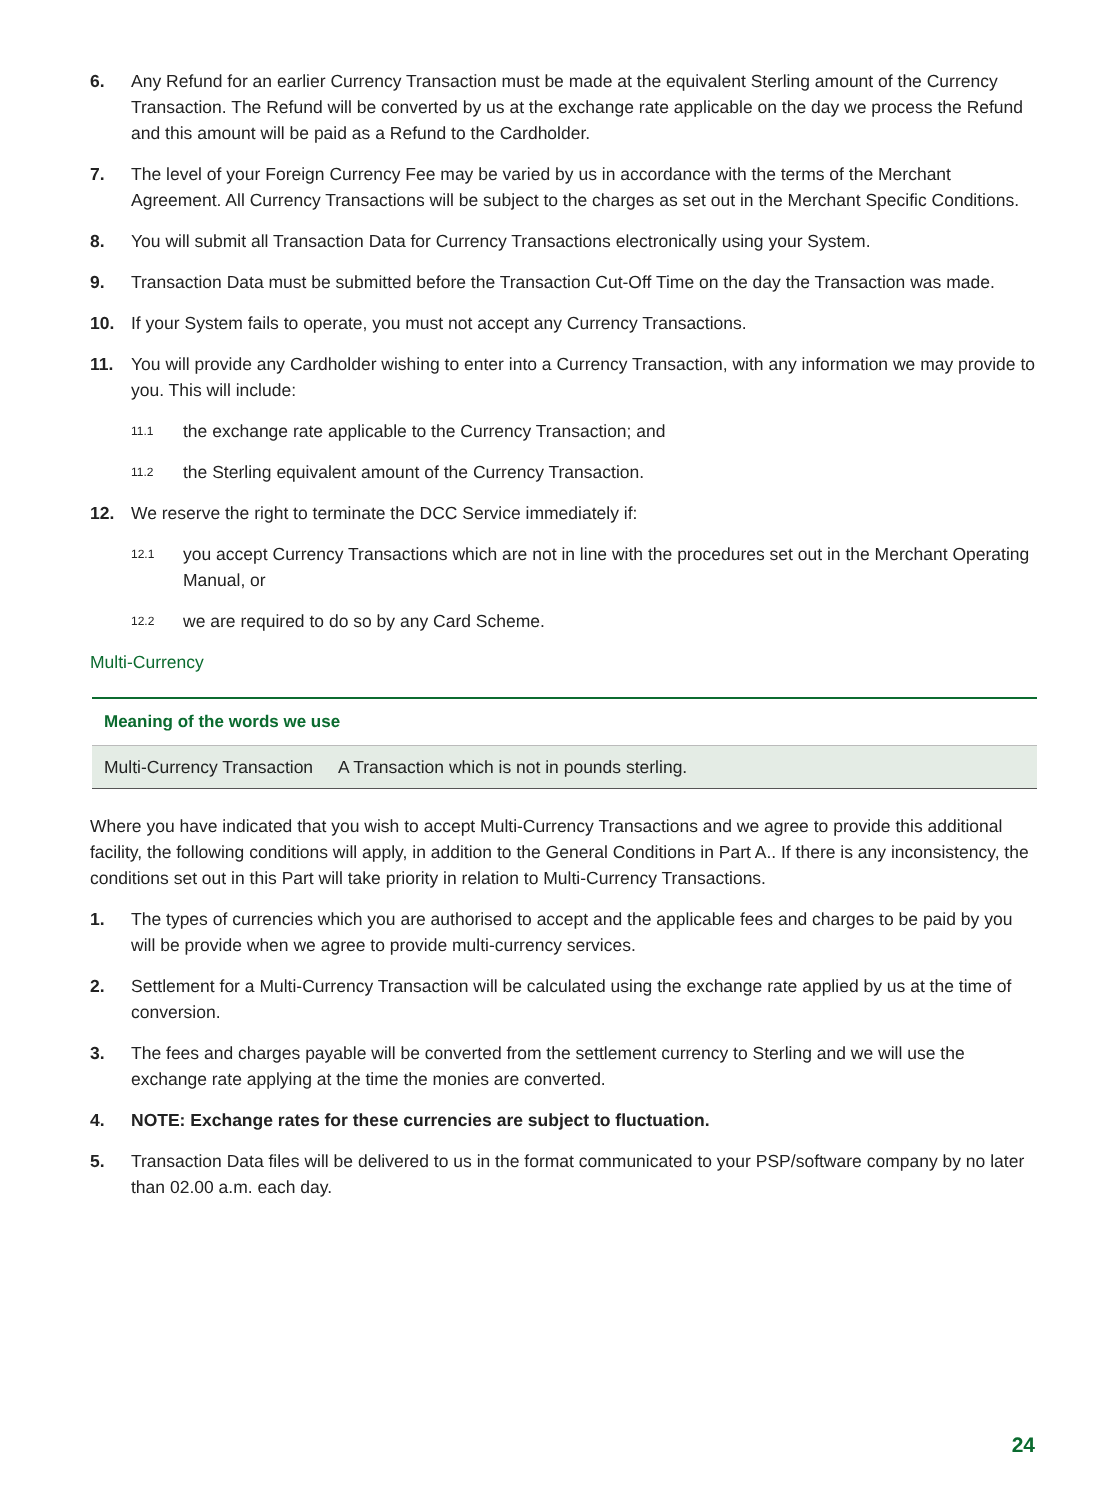6. Any Refund for an earlier Currency Transaction must be made at the equivalent Sterling amount of the Currency Transaction. The Refund will be converted by us at the exchange rate applicable on the day we process the Refund and this amount will be paid as a Refund to the Cardholder.
7. The level of your Foreign Currency Fee may be varied by us in accordance with the terms of the Merchant Agreement. All Currency Transactions will be subject to the charges as set out in the Merchant Specific Conditions.
8. You will submit all Transaction Data for Currency Transactions electronically using your System.
9. Transaction Data must be submitted before the Transaction Cut-Off Time on the day the Transaction was made.
10. If your System fails to operate, you must not accept any Currency Transactions.
11. You will provide any Cardholder wishing to enter into a Currency Transaction, with any information we may provide to you. This will include:
11.1 the exchange rate applicable to the Currency Transaction; and
11.2 the Sterling equivalent amount of the Currency Transaction.
12. We reserve the right to terminate the DCC Service immediately if:
12.1 you accept Currency Transactions which are not in line with the procedures set out in the Merchant Operating Manual, or
12.2 we are required to do so by any Card Scheme.
Multi-Currency
| Meaning of the words we use | |
| --- | --- |
| Multi-Currency Transaction | A Transaction which is not in pounds sterling. |
Where you have indicated that you wish to accept Multi-Currency Transactions and we agree to provide this additional facility, the following conditions will apply, in addition to the General Conditions in Part A.. If there is any inconsistency, the conditions set out in this Part will take priority in relation to Multi-Currency Transactions.
1. The types of currencies which you are authorised to accept and the applicable fees and charges to be paid by you will be provide when we agree to provide multi-currency services.
2. Settlement for a Multi-Currency Transaction will be calculated using the exchange rate applied by us at the time of conversion.
3. The fees and charges payable will be converted from the settlement currency to Sterling and we will use the exchange rate applying at the time the monies are converted.
4. NOTE: Exchange rates for these currencies are subject to fluctuation.
5. Transaction Data files will be delivered to us in the format communicated to your PSP/software company by no later than 02.00 a.m. each day.
24